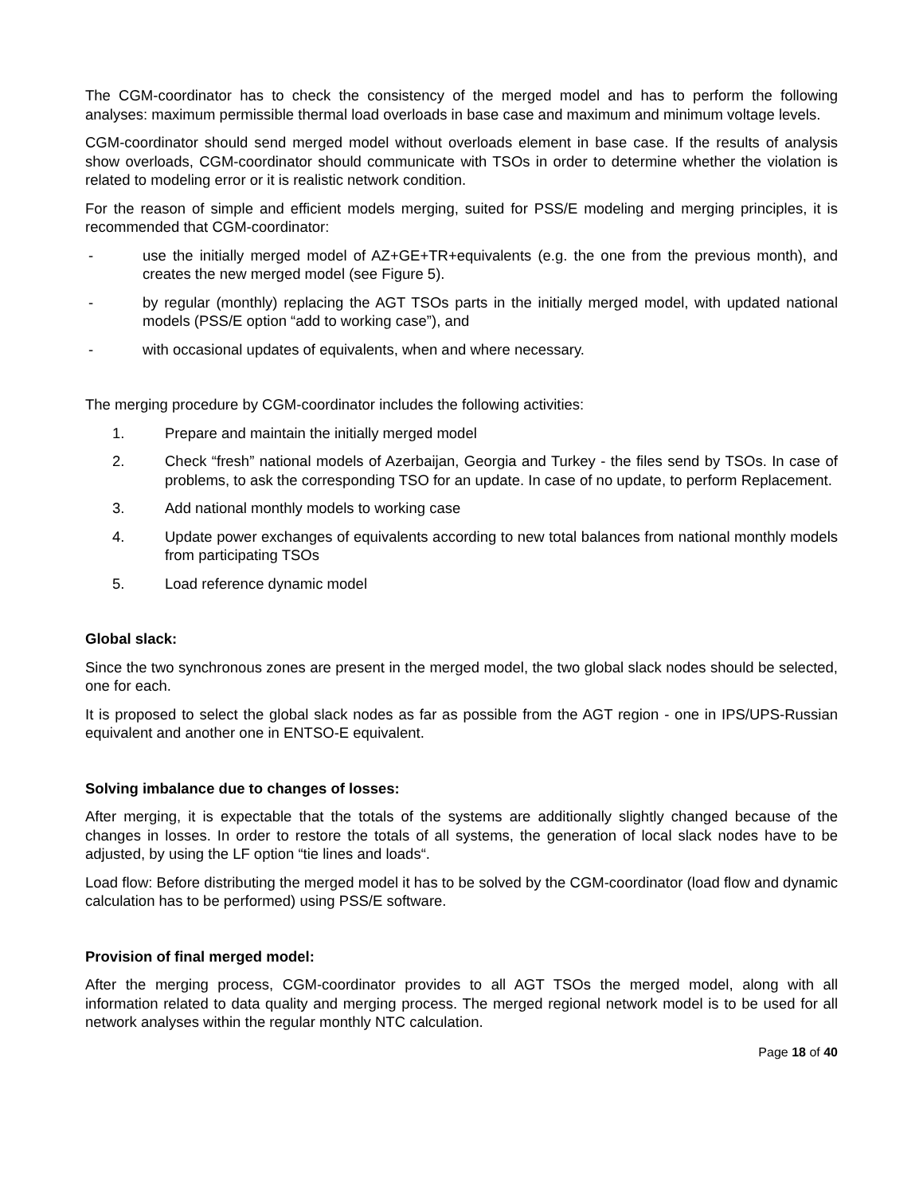The CGM-coordinator has to check the consistency of the merged model and has to perform the following analyses: maximum permissible thermal load overloads in base case and maximum and minimum voltage levels.
CGM-coordinator should send merged model without overloads element in base case. If the results of analysis show overloads, CGM-coordinator should communicate with TSOs in order to determine whether the violation is related to modeling error or it is realistic network condition.
For the reason of simple and efficient models merging, suited for PSS/E modeling and merging principles, it is recommended that CGM-coordinator:
- use the initially merged model of AZ+GE+TR+equivalents (e.g. the one from the previous month), and creates the new merged model (see Figure 5).
- by regular (monthly) replacing the AGT TSOs parts in the initially merged model, with updated national models (PSS/E option “add to working case”), and
- with occasional updates of equivalents, when and where necessary.
The merging procedure by CGM-coordinator includes the following activities:
1. Prepare and maintain the initially merged model
2. Check “fresh” national models of Azerbaijan, Georgia and Turkey - the files send by TSOs. In case of problems, to ask the corresponding TSO for an update. In case of no update, to perform Replacement.
3. Add national monthly models to working case
4. Update power exchanges of equivalents according to new total balances from national monthly models from participating TSOs
5. Load reference dynamic model
Global slack:
Since the two synchronous zones are present in the merged model, the two global slack nodes should be selected, one for each.
It is proposed to select the global slack nodes as far as possible from the AGT region - one in IPS/UPS-Russian equivalent and another one in ENTSO-E equivalent.
Solving imbalance due to changes of losses:
After merging, it is expectable that the totals of the systems are additionally slightly changed because of the changes in losses. In order to restore the totals of all systems, the generation of local slack nodes have to be adjusted, by using the LF option “tie lines and loads“.
Load flow: Before distributing the merged model it has to be solved by the CGM-coordinator (load flow and dynamic calculation has to be performed) using PSS/E software.
Provision of final merged model:
After the merging process, CGM-coordinator provides to all AGT TSOs the merged model, along with all information related to data quality and merging process. The merged regional network model is to be used for all network analyses within the regular monthly NTC calculation.
Page 18 of 40